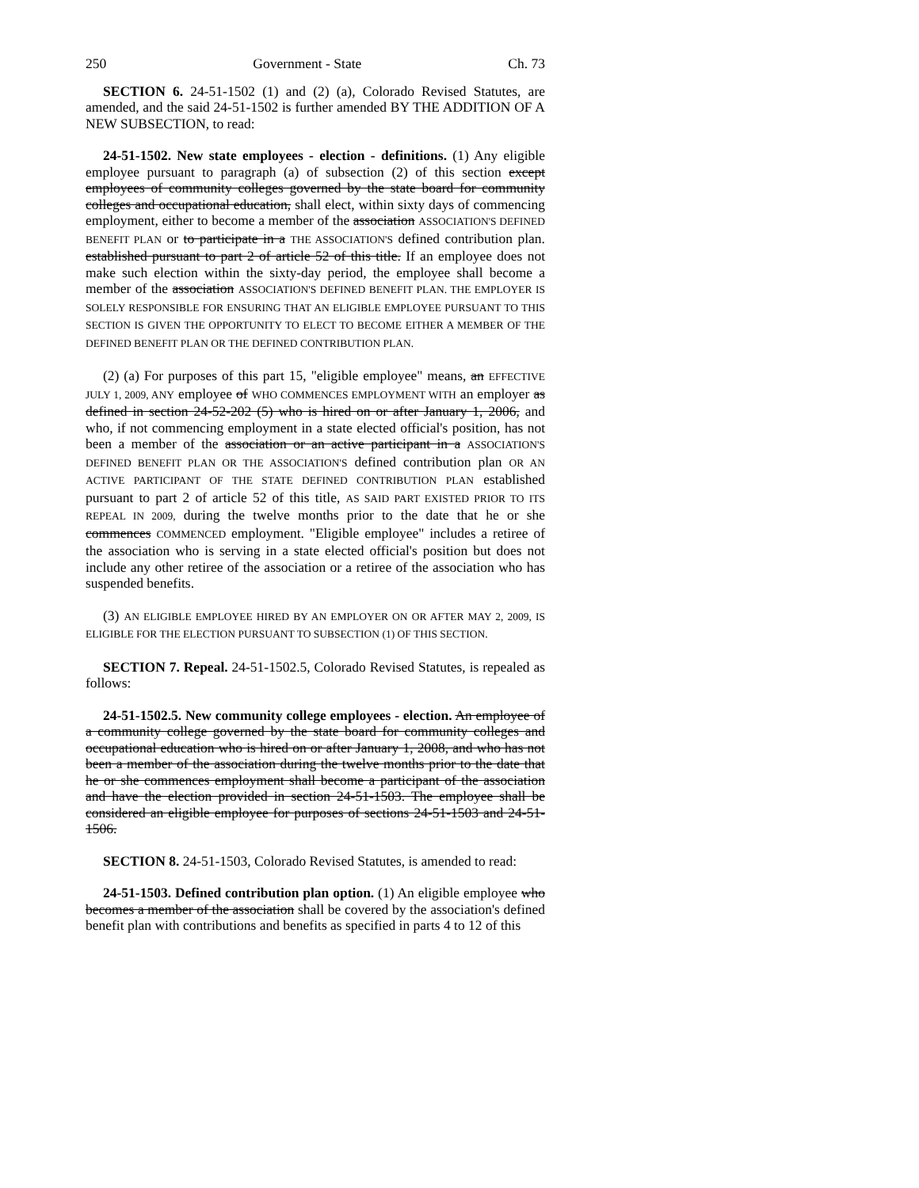250 Government - State Ch. 73
SECTION 6. 24-51-1502 (1) and (2) (a), Colorado Revised Statutes, are amended, and the said 24-51-1502 is further amended BY THE ADDITION OF A NEW SUBSECTION, to read:
24-51-1502. New state employees - election - definitions. (1) Any eligible employee pursuant to paragraph (a) of subsection (2) of this section except employees of community colleges governed by the state board for community colleges and occupational education, shall elect, within sixty days of commencing employment, either to become a member of the association ASSOCIATION'S DEFINED BENEFIT PLAN or to participate in a THE ASSOCIATION'S defined contribution plan. established pursuant to part 2 of article 52 of this title. If an employee does not make such election within the sixty-day period, the employee shall become a member of the association ASSOCIATION'S DEFINED BENEFIT PLAN. THE EMPLOYER IS SOLELY RESPONSIBLE FOR ENSURING THAT AN ELIGIBLE EMPLOYEE PURSUANT TO THIS SECTION IS GIVEN THE OPPORTUNITY TO ELECT TO BECOME EITHER A MEMBER OF THE DEFINED BENEFIT PLAN OR THE DEFINED CONTRIBUTION PLAN.
(2) (a) For purposes of this part 15, "eligible employee" means, an EFFECTIVE JULY 1, 2009, ANY employee of WHO COMMENCES EMPLOYMENT WITH an employer as defined in section 24-52-202 (5) who is hired on or after January 1, 2006, and who, if not commencing employment in a state elected official's position, has not been a member of the association or an active participant in a ASSOCIATION'S DEFINED BENEFIT PLAN OR THE ASSOCIATION'S defined contribution plan OR AN ACTIVE PARTICIPANT OF THE STATE DEFINED CONTRIBUTION PLAN established pursuant to part 2 of article 52 of this title, AS SAID PART EXISTED PRIOR TO ITS REPEAL IN 2009, during the twelve months prior to the date that he or she commences COMMENCED employment. "Eligible employee" includes a retiree of the association who is serving in a state elected official's position but does not include any other retiree of the association or a retiree of the association who has suspended benefits.
(3) AN ELIGIBLE EMPLOYEE HIRED BY AN EMPLOYER ON OR AFTER MAY 2, 2009, IS ELIGIBLE FOR THE ELECTION PURSUANT TO SUBSECTION (1) OF THIS SECTION.
SECTION 7. Repeal. 24-51-1502.5, Colorado Revised Statutes, is repealed as follows:
24-51-1502.5. New community college employees - election. An employee of a community college governed by the state board for community colleges and occupational education who is hired on or after January 1, 2008, and who has not been a member of the association during the twelve months prior to the date that he or she commences employment shall become a participant of the association and have the election provided in section 24-51-1503. The employee shall be considered an eligible employee for purposes of sections 24-51-1503 and 24-51-1506.
SECTION 8. 24-51-1503, Colorado Revised Statutes, is amended to read:
24-51-1503. Defined contribution plan option. (1) An eligible employee who becomes a member of the association shall be covered by the association's defined benefit plan with contributions and benefits as specified in parts 4 to 12 of this